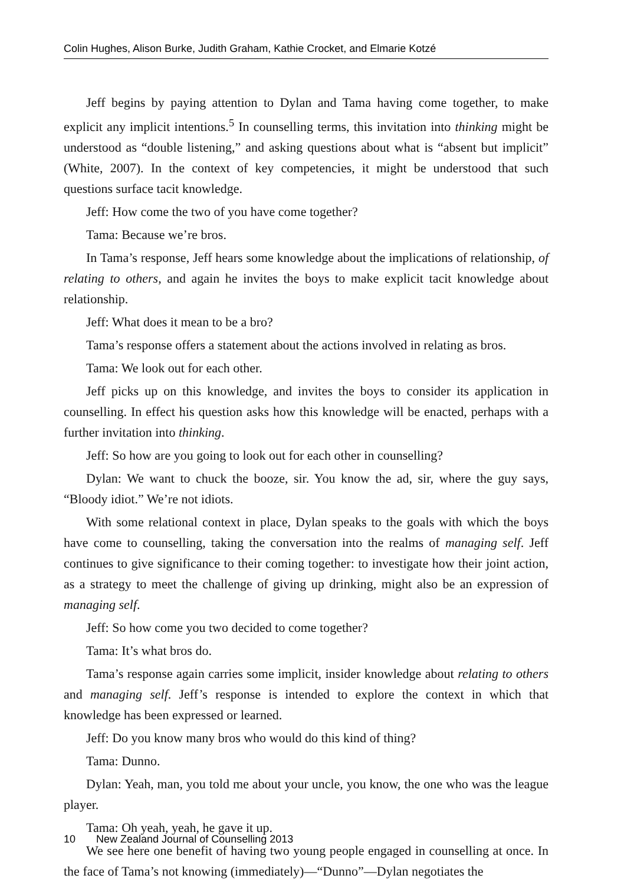Colin Hughes, Alison Burke, Judith Graham, Kathie Crocket, and Elmarie Kotzé
Jeff begins by paying attention to Dylan and Tama having come together, to make explicit any implicit intentions.<sup>5</sup> In counselling terms, this invitation into thinking might be understood as “double listening,” and asking questions about what is “absent but implicit” (White, 2007). In the context of key competencies, it might be understood that such questions surface tacit knowledge.
Jeff: How come the two of you have come together?
Tama: Because we’re bros.
In Tama’s response, Jeff hears some knowledge about the implications of relationship, of relating to others, and again he invites the boys to make explicit tacit knowledge about relationship.
Jeff: What does it mean to be a bro?
Tama’s response offers a statement about the actions involved in relating as bros.
Tama: We look out for each other.
Jeff picks up on this knowledge, and invites the boys to consider its application in counselling. In effect his question asks how this knowledge will be enacted, perhaps with a further invitation into thinking.
Jeff: So how are you going to look out for each other in counselling?
Dylan: We want to chuck the booze, sir. You know the ad, sir, where the guy says, “Bloody idiot.” We’re not idiots.
With some relational context in place, Dylan speaks to the goals with which the boys have come to counselling, taking the conversation into the realms of managing self. Jeff continues to give significance to their coming together: to investigate how their joint action, as a strategy to meet the challenge of giving up drinking, might also be an expression of managing self.
Jeff: So how come you two decided to come together?
Tama: It’s what bros do.
Tama’s response again carries some implicit, insider knowledge about relating to others and managing self. Jeff’s response is intended to explore the context in which that knowledge has been expressed or learned.
Jeff: Do you know many bros who would do this kind of thing?
Tama: Dunno.
Dylan: Yeah, man, you told me about your uncle, you know, the one who was the league player.
Tama: Oh yeah, yeah, he gave it up.
We see here one benefit of having two young people engaged in counselling at once. In the face of Tama’s not knowing (immediately)—“Dunno”—Dylan negotiates the
10 New Zealand Journal of Counselling 2013